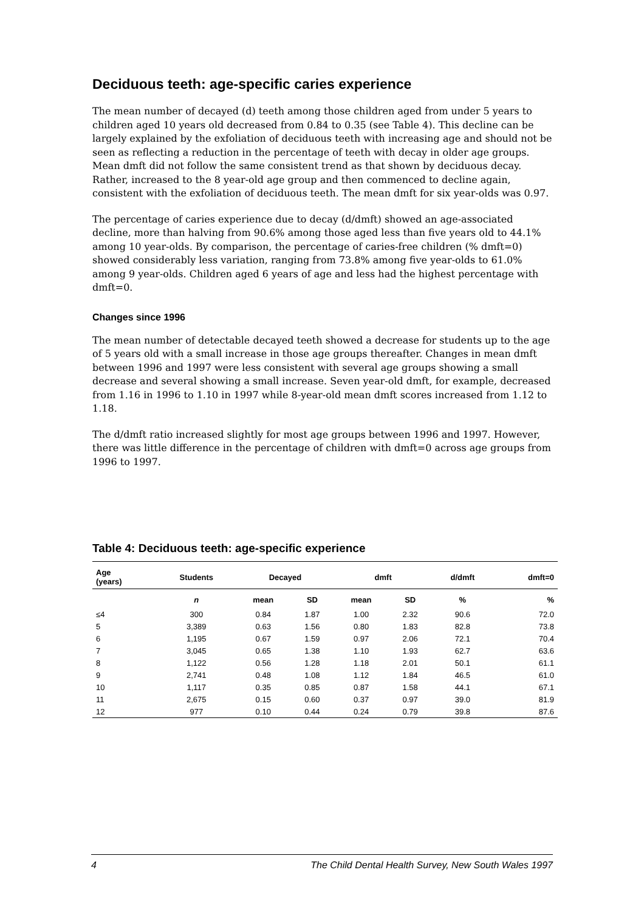Deciduous teeth: age-specific caries experience
The mean number of decayed (d) teeth among those children aged from under 5 years to children aged 10 years old decreased from 0.84 to 0.35 (see Table 4). This decline can be largely explained by the exfoliation of deciduous teeth with increasing age and should not be seen as reflecting a reduction in the percentage of teeth with decay in older age groups. Mean dmft did not follow the same consistent trend as that shown by deciduous decay. Rather, increased to the 8 year-old age group and then commenced to decline again, consistent with the exfoliation of deciduous teeth. The mean dmft for six year-olds was 0.97.
The percentage of caries experience due to decay (d/dmft) showed an age-associated decline, more than halving from 90.6% among those aged less than five years old to 44.1% among 10 year-olds. By comparison, the percentage of caries-free children (% dmft=0) showed considerably less variation, ranging from 73.8% among five year-olds to 61.0% among 9 year-olds. Children aged 6 years of age and less had the highest percentage with dmft=0.
Changes since 1996
The mean number of detectable decayed teeth showed a decrease for students up to the age of 5 years old with a small increase in those age groups thereafter. Changes in mean dmft between 1996 and 1997 were less consistent with several age groups showing a small decrease and several showing a small increase. Seven year-old dmft, for example, decreased from 1.16 in 1996 to 1.10 in 1997 while 8-year-old mean dmft scores increased from 1.12 to 1.18.
The d/dmft ratio increased slightly for most age groups between 1996 and 1997. However, there was little difference in the percentage of children with dmft=0 across age groups from 1996 to 1997.
Table 4: Deciduous teeth: age-specific experience
| Age (years) | Students | Decayed | | dmft | | d/dmft | dmft=0 |
| --- | --- | --- | --- | --- | --- | --- | --- |
| | n | mean | SD | mean | SD | % | % |
| ≤4 | 300 | 0.84 | 1.87 | 1.00 | 2.32 | 90.6 | 72.0 |
| 5 | 3,389 | 0.63 | 1.56 | 0.80 | 1.83 | 82.8 | 73.8 |
| 6 | 1,195 | 0.67 | 1.59 | 0.97 | 2.06 | 72.1 | 70.4 |
| 7 | 3,045 | 0.65 | 1.38 | 1.10 | 1.93 | 62.7 | 63.6 |
| 8 | 1,122 | 0.56 | 1.28 | 1.18 | 2.01 | 50.1 | 61.1 |
| 9 | 2,741 | 0.48 | 1.08 | 1.12 | 1.84 | 46.5 | 61.0 |
| 10 | 1,117 | 0.35 | 0.85 | 0.87 | 1.58 | 44.1 | 67.1 |
| 11 | 2,675 | 0.15 | 0.60 | 0.37 | 0.97 | 39.0 | 81.9 |
| 12 | 977 | 0.10 | 0.44 | 0.24 | 0.79 | 39.8 | 87.6 |
4 The Child Dental Health Survey, New South Wales 1997